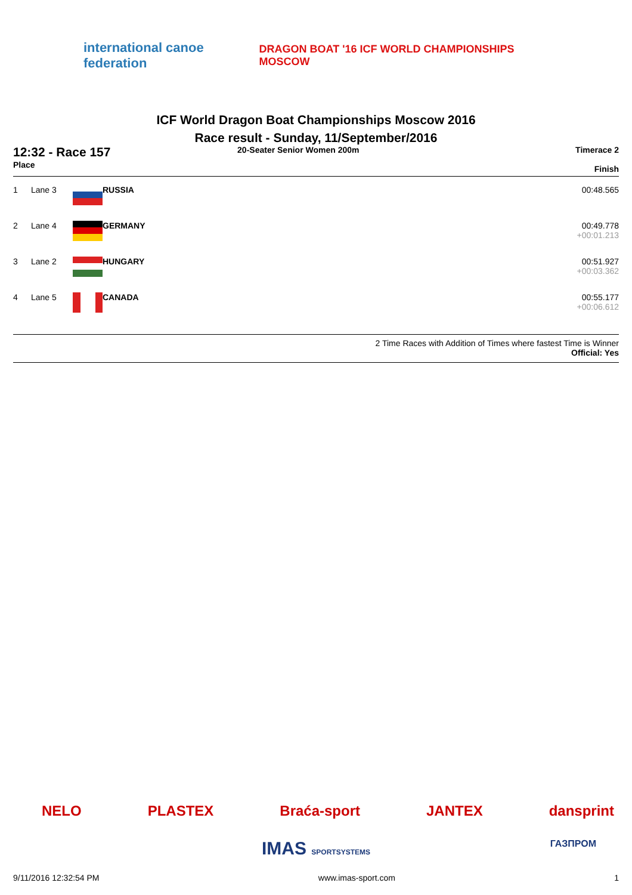international canoe federation
DRAGON BOAT '16 ICF WORLD CHAMPIONSHIPS MOSCOW
ICF World Dragon Boat Championships Moscow 2016
Race result - Sunday, 11/September/2016
12:32 - Race 157
Place
20-Seater Senior Women 200m Timerace 2
Finish
| 1 | Lane 3 | | RUSSIA | 00:48.565 |
| 2 | Lane 4 | | GERMANY | 00:49.778 +00:01.213 |
| 3 | Lane 2 | | HUNGARY | 00:51.927 +00:03.362 |
| 4 | Lane 5 | | CANADA | 00:55.177 +00:06.612 |
2 Time Races with Addition of Times where fastest Time is Winner
Official: Yes
NELO PLASTEX Braća-sport JANTEX dansprint
IMAS SPORTSYSTEMS ГАЗПРОМ
9/11/2016 12:32:54 PM www.imas-sport.com 1